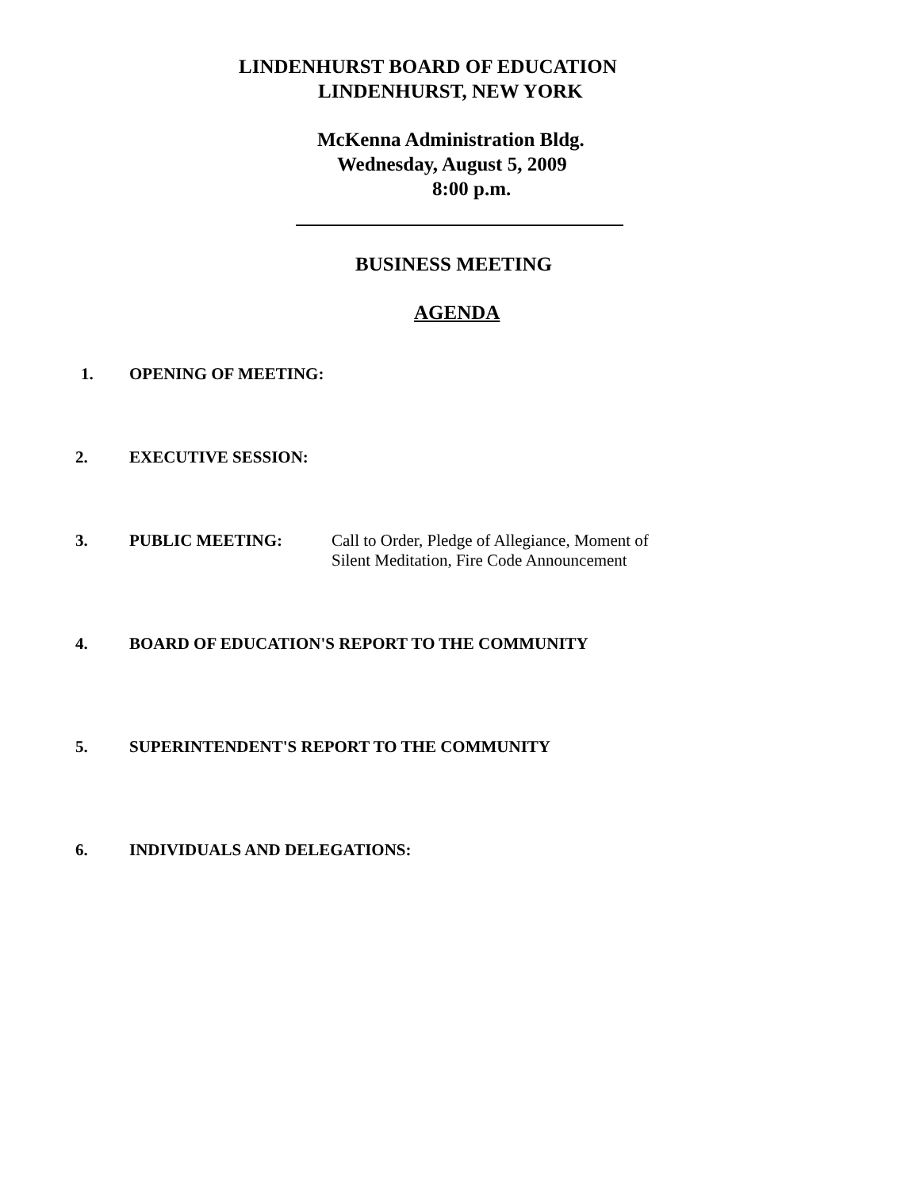LINDENHURST BOARD OF EDUCATION
LINDENHURST, NEW YORK
McKenna Administration Bldg.
Wednesday, August 5, 2009
8:00 p.m.
BUSINESS MEETING
AGENDA
1. OPENING OF MEETING:
2. EXECUTIVE SESSION:
3. PUBLIC MEETING: Call to Order, Pledge of Allegiance, Moment of
Silent Meditation, Fire Code Announcement
4. BOARD OF EDUCATION'S REPORT TO THE COMMUNITY
5. SUPERINTENDENT'S REPORT TO THE COMMUNITY
6. INDIVIDUALS AND DELEGATIONS: